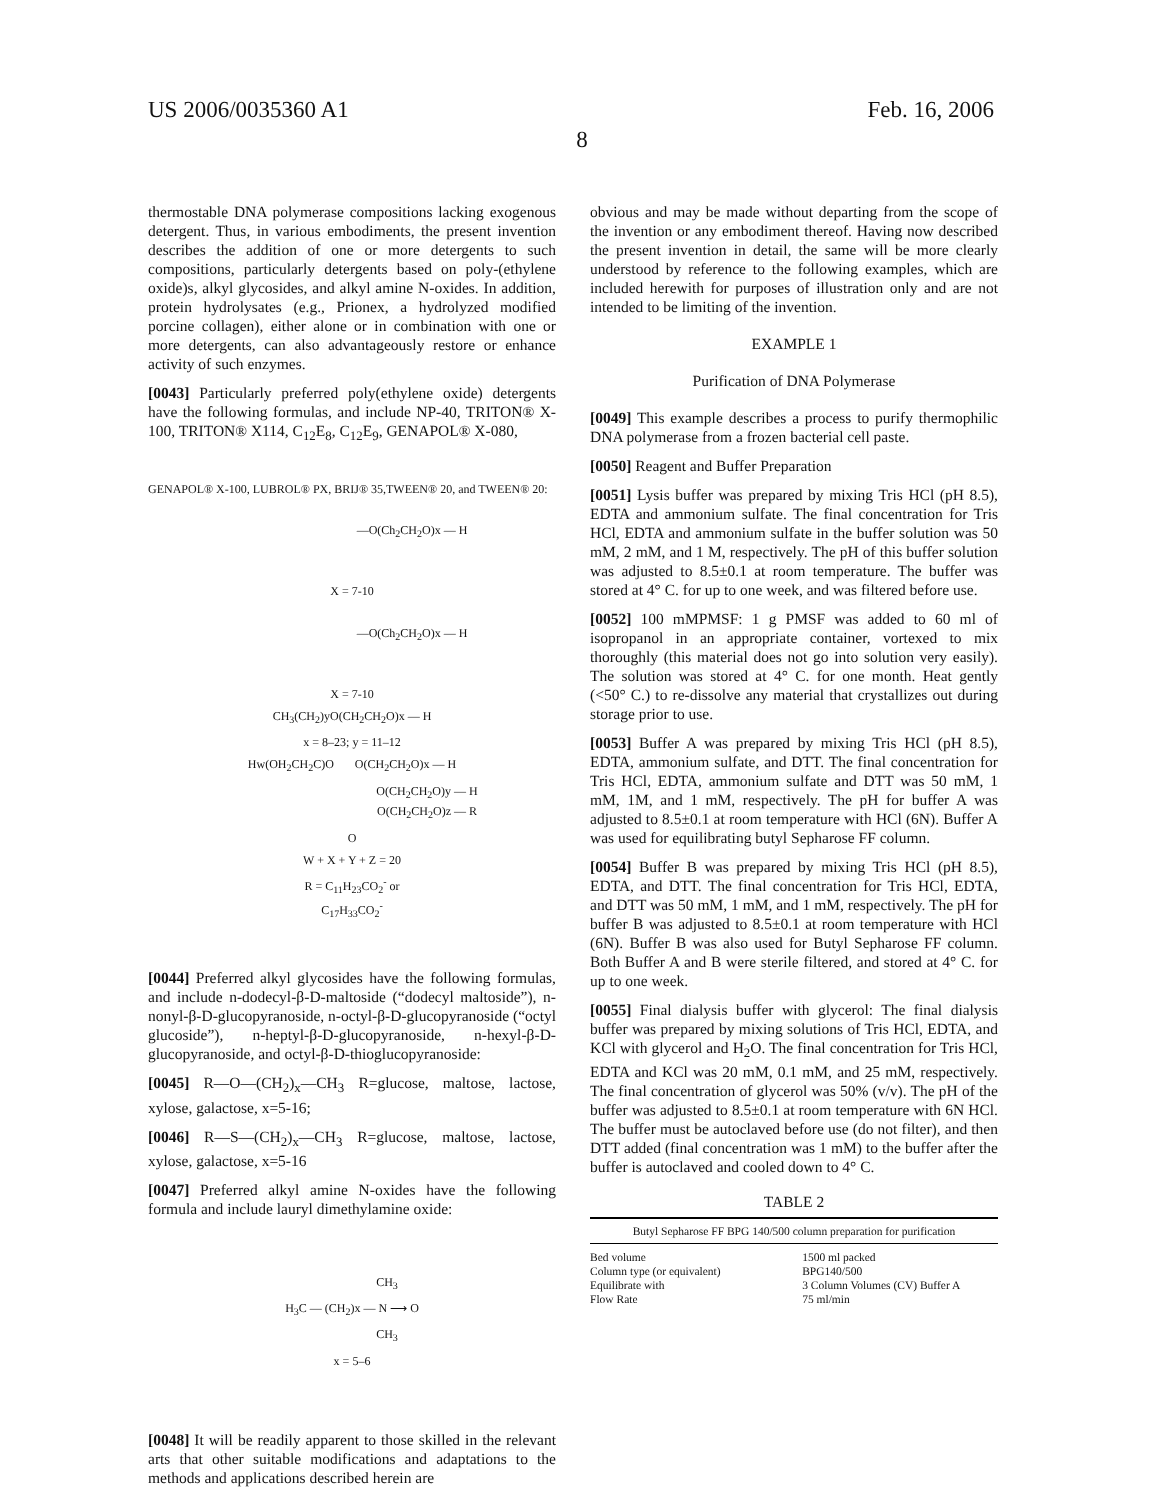US 2006/0035360 A1 Feb. 16, 2006
8
thermostable DNA polymerase compositions lacking exogenous detergent. Thus, in various embodiments, the present invention describes the addition of one or more detergents to such compositions, particularly detergents based on poly-(ethylene oxide)s, alkyl glycosides, and alkyl amine N-oxides. In addition, protein hydrolysates (e.g., Prionex, a hydrolyzed modified porcine collagen), either alone or in combination with one or more detergents, can also advantageously restore or enhance activity of such enzymes.
[0043] Particularly preferred poly(ethylene oxide) detergents have the following formulas, and include NP-40, TRITON® X-100, TRITON® X114, C<sub>12</sub>E<sub>8</sub>, C<sub>12</sub>E<sub>9</sub>, GENAPOL® X-080,
GENAPOL® X-100, LUBROL® PX, BRIJ® 35,TWEEN® 20, and TWEEN® 20:
—O(Ch<sub>2</sub>CH<sub>2</sub>O)x — H
X = 7-10
—O(Ch<sub>2</sub>CH<sub>2</sub>O)x — H
X = 7-10
CH<sub>3</sub>(CH<sub>2</sub>)yO(CH<sub>2</sub>CH<sub>2</sub>O)x — H
x = 8–23; y = 11–12
Hw(OH<sub>2</sub>CH<sub>2</sub>C)O O(CH<sub>2</sub>CH<sub>2</sub>O)x — H
O(CH<sub>2</sub>CH<sub>2</sub>O)y — H
O(CH<sub>2</sub>CH<sub>2</sub>O)z — R
O
W + X + Y + Z = 20
R = C<sub>11</sub>H<sub>23</sub>CO<sub>2</sub><sup>-</sup> or
C<sub>17</sub>H<sub>33</sub>CO<sub>2</sub><sup>-</sup>
[0044] Preferred alkyl glycosides have the following formulas, and include n-dodecyl-β-D-maltoside (“dodecyl maltoside”), n-nonyl-β-D-glucopyranoside, n-octyl-β-D-glucopyranoside (“octyl glucoside”), n-heptyl-β-D-glucopyranoside, n-hexyl-β-D-glucopyranoside, and octyl-β-D-thioglucopyranoside:
[0045] R—O—(CH<sub>2</sub>)<sub>x</sub>—CH<sub>3</sub> R=glucose, maltose, lactose, xylose, galactose, x=5-16;
[0046] R—S—(CH<sub>2</sub>)<sub>x</sub>—CH<sub>3</sub> R=glucose, maltose, lactose, xylose, galactose, x=5-16
[0047] Preferred alkyl amine N-oxides have the following formula and include lauryl dimethylamine oxide:
CH<sub>3</sub>
H<sub>3</sub>C — (CH<sub>2</sub>)x — N ⟶ O
CH<sub>3</sub>
x = 5–6
[0048] It will be readily apparent to those skilled in the relevant arts that other suitable modifications and adaptations to the methods and applications described herein are
obvious and may be made without departing from the scope of the invention or any embodiment thereof. Having now described the present invention in detail, the same will be more clearly understood by reference to the following examples, which are included herewith for purposes of illustration only and are not intended to be limiting of the invention.
EXAMPLE 1
Purification of DNA Polymerase
[0049] This example describes a process to purify thermophilic DNA polymerase from a frozen bacterial cell paste.
[0050] Reagent and Buffer Preparation
[0051] Lysis buffer was prepared by mixing Tris HCl (pH 8.5), EDTA and ammonium sulfate. The final concentration for Tris HCl, EDTA and ammonium sulfate in the buffer solution was 50 mM, 2 mM, and 1 M, respectively. The pH of this buffer solution was adjusted to 8.5±0.1 at room temperature. The buffer was stored at 4° C. for up to one week, and was filtered before use.
[0052] 100 mMPMSF: 1 g PMSF was added to 60 ml of isopropanol in an appropriate container, vortexed to mix thoroughly (this material does not go into solution very easily). The solution was stored at 4° C. for one month. Heat gently (<50° C.) to re-dissolve any material that crystallizes out during storage prior to use.
[0053] Buffer A was prepared by mixing Tris HCl (pH 8.5), EDTA, ammonium sulfate, and DTT. The final concentration for Tris HCl, EDTA, ammonium sulfate and DTT was 50 mM, 1 mM, 1M, and 1 mM, respectively. The pH for buffer A was adjusted to 8.5±0.1 at room temperature with HCl (6N). Buffer A was used for equilibrating butyl Sepharose FF column.
[0054] Buffer B was prepared by mixing Tris HCl (pH 8.5), EDTA, and DTT. The final concentration for Tris HCl, EDTA, and DTT was 50 mM, 1 mM, and 1 mM, respectively. The pH for buffer B was adjusted to 8.5±0.1 at room temperature with HCl (6N). Buffer B was also used for Butyl Sepharose FF column. Both Buffer A and B were sterile filtered, and stored at 4° C. for up to one week.
[0055] Final dialysis buffer with glycerol: The final dialysis buffer was prepared by mixing solutions of Tris HCl, EDTA, and KCl with glycerol and H<sub>2</sub>O. The final concentration for Tris HCl, EDTA and KCl was 20 mM, 0.1 mM, and 25 mM, respectively. The final concentration of glycerol was 50% (v/v). The pH of the buffer was adjusted to 8.5±0.1 at room temperature with 6N HCl. The buffer must be autoclaved before use (do not filter), and then DTT added (final concentration was 1 mM) to the buffer after the buffer is autoclaved and cooled down to 4° C.
TABLE 2
| Butyl Sepharose FF BPG 140/500 column preparation for purification | |
| --- | --- |
| Bed volume | 1500 ml packed |
| Column type (or equivalent) | BPG140/500 |
| Equilibrate with | 3 Column Volumes (CV) Buffer A |
| Flow Rate | 75 ml/min |